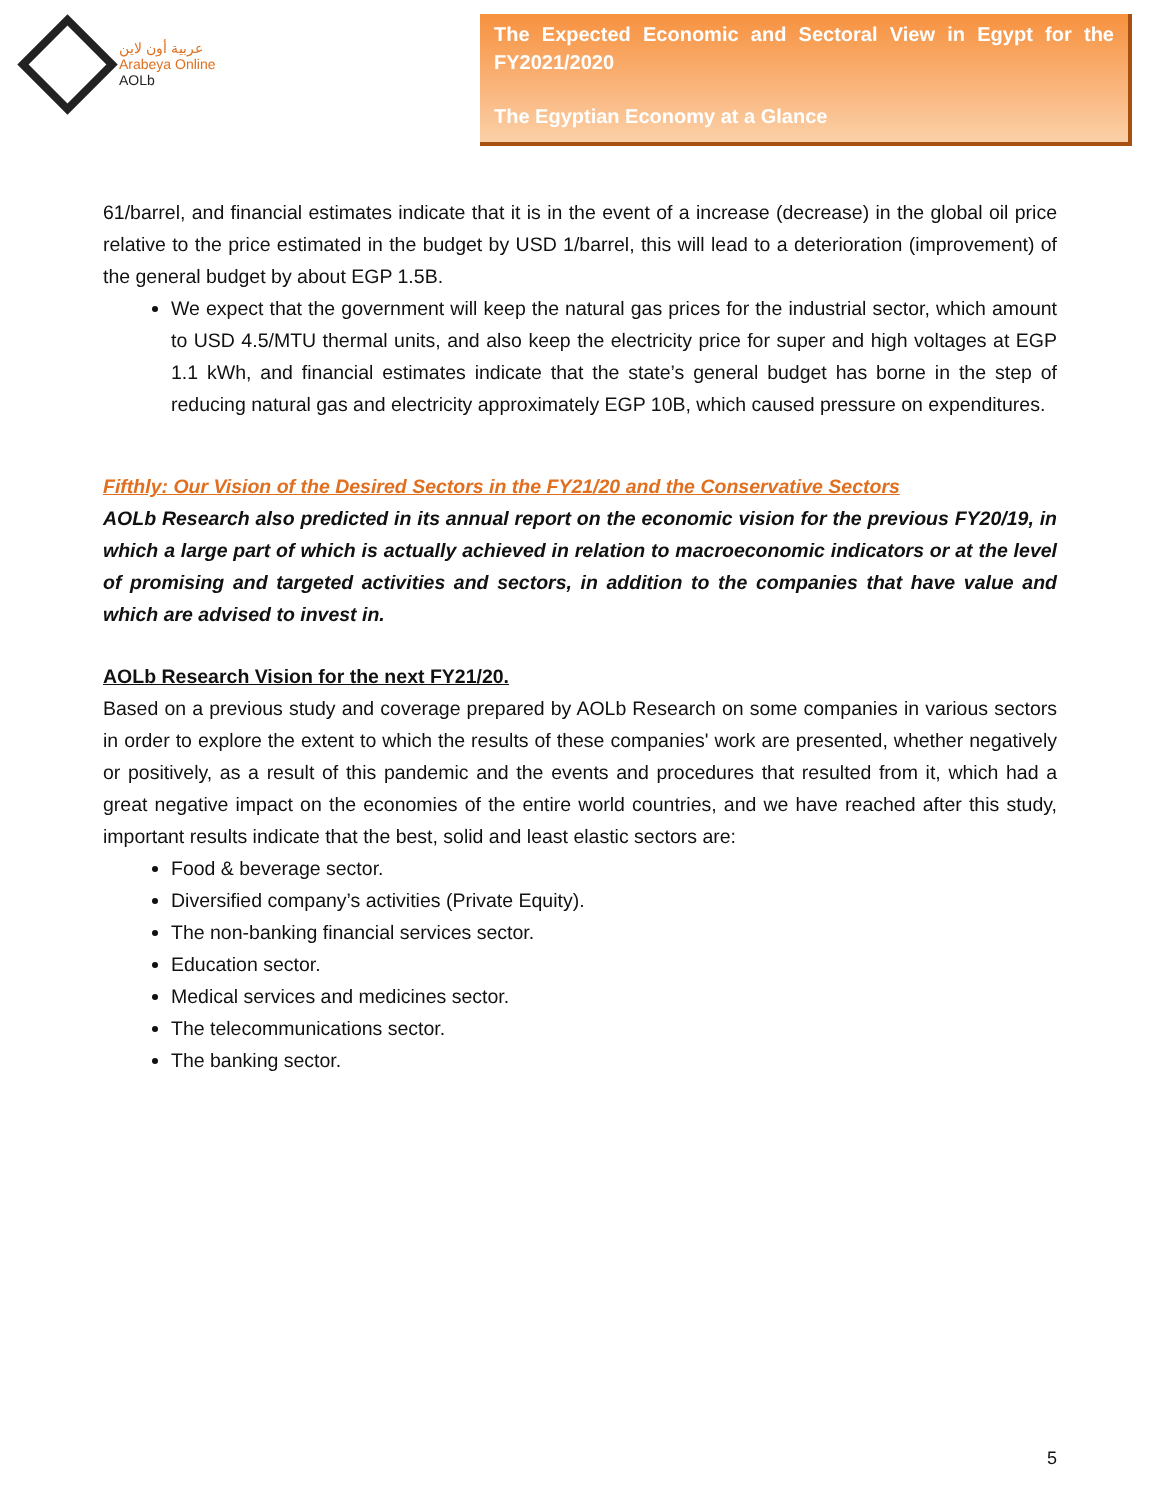عربية أون لاين
Arabeya Online
AOLb
The Expected Economic and Sectoral View in Egypt for the FY2021/2020
The Egyptian Economy at a Glance
61/barrel, and financial estimates indicate that it is in the event of a increase (decrease) in the global oil price relative to the price estimated in the budget by USD 1/barrel, this will lead to a deterioration (improvement) of the general budget by about EGP 1.5B.
We expect that the government will keep the natural gas prices for the industrial sector, which amount to USD 4.5/MTU thermal units, and also keep the electricity price for super and high voltages at EGP 1.1 kWh, and financial estimates indicate that the state’s general budget has borne in the step of reducing natural gas and electricity approximately EGP 10B, which caused pressure on expenditures.
Fifthly: Our Vision of the Desired Sectors in the FY21/20 and the Conservative Sectors
AOLb Research also predicted in its annual report on the economic vision for the previous FY20/19, in which a large part of which is actually achieved in relation to macroeconomic indicators or at the level of promising and targeted activities and sectors, in addition to the companies that have value and which are advised to invest in.
AOLb Research Vision for the next FY21/20.
Based on a previous study and coverage prepared by AOLb Research on some companies in various sectors in order to explore the extent to which the results of these companies' work are presented, whether negatively or positively, as a result of this pandemic and the events and procedures that resulted from it, which had a great negative impact on the economies of the entire world countries, and we have reached after this study, important results indicate that the best, solid and least elastic sectors are:
Food & beverage sector.
Diversified company’s activities (Private Equity).
The non-banking financial services sector.
Education sector.
Medical services and medicines sector.
The telecommunications sector.
The banking sector.
5